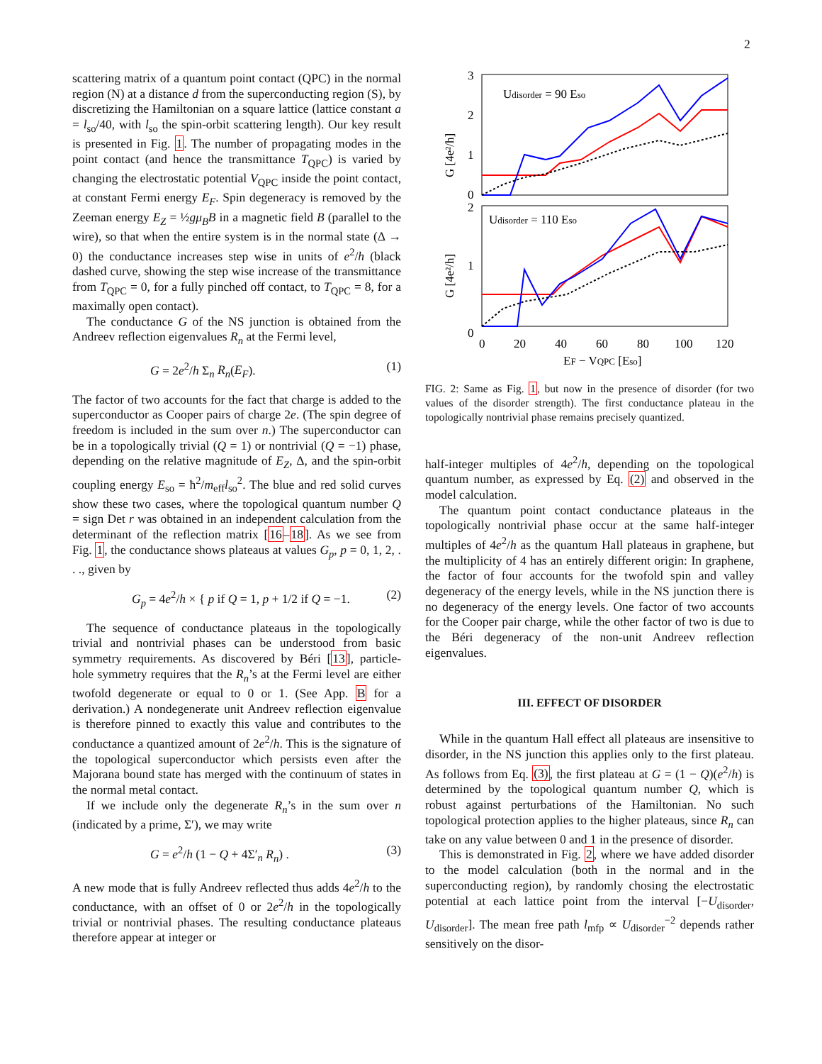2
scattering matrix of a quantum point contact (QPC) in the normal region (N) at a distance d from the superconducting region (S), by discretizing the Hamiltonian on a square lattice (lattice constant a = l<sub>so</sub>/40, with l<sub>so</sub> the spin-orbit scattering length). Our key result is presented in Fig. 1. The number of propagating modes in the point contact (and hence the transmittance T<sub>QPC</sub>) is varied by changing the electrostatic potential V<sub>QPC</sub> inside the point contact, at constant Fermi energy E<sub>F</sub>. Spin degeneracy is removed by the Zeeman energy E<sub>Z</sub> = ½gμ<sub>B</sub>B in a magnetic field B (parallel to the wire), so that when the entire system is in the normal state (Δ → 0) the conductance increases step wise in units of e<sup>2</sup>/h (black dashed curve, showing the step wise increase of the transmittance from T<sub>QPC</sub> = 0, for a fully pinched off contact, to T<sub>QPC</sub> = 8, for a maximally open contact).
The conductance G of the NS junction is obtained from the Andreev reflection eigenvalues R<sub>n</sub> at the Fermi level,
G = 2e<sup>2</sup>/h Σ<sub>n</sub> R<sub>n</sub>(E<sub>F</sub>). (1)
The factor of two accounts for the fact that charge is added to the superconductor as Cooper pairs of charge 2e. (The spin degree of freedom is included in the sum over n.) The superconductor can be in a topologically trivial (Q = 1) or nontrivial (Q = −1) phase, depending on the relative magnitude of E<sub>Z</sub>, Δ, and the spin-orbit coupling energy E<sub>so</sub> = ħ<sup>2</sup>/m<sub>eff</sub>l<sub>so</sub><sup>2</sup>. The blue and red solid curves show these two cases, where the topological quantum number Q = sign Det r was obtained in an independent calculation from the determinant of the reflection matrix [16–18]. As we see from Fig. 1, the conductance shows plateaus at values G<sub>p</sub>, p = 0, 1, 2, . . ., given by
G<sub>p</sub> = 4e<sup>2</sup>/h × { p if Q = 1, p + 1/2 if Q = −1. (2)
The sequence of conductance plateaus in the topologically trivial and nontrivial phases can be understood from basic symmetry requirements. As discovered by Béri [13], particle-hole symmetry requires that the R<sub>n</sub>’s at the Fermi level are either twofold degenerate or equal to 0 or 1. (See App. B for a derivation.) A nondegenerate unit Andreev reflection eigenvalue is therefore pinned to exactly this value and contributes to the conductance a quantized amount of 2e<sup>2</sup>/h. This is the signature of the topological superconductor which persists even after the Majorana bound state has merged with the continuum of states in the normal metal contact.
If we include only the degenerate R<sub>n</sub>’s in the sum over n (indicated by a prime, Σ′), we may write
G = e<sup>2</sup>/h (1 − Q + 4Σ′<sub>n</sub> R<sub>n</sub>) . (3)
A new mode that is fully Andreev reflected thus adds 4e<sup>2</sup>/h to the conductance, with an offset of 0 or 2e<sup>2</sup>/h in the topologically trivial or nontrivial phases. The resulting conductance plateaus therefore appear at integer or
3
2
1
0
2
1
0
Udisorder = 90 Eso
Udisorder = 110 Eso
G [4e²/h]
G [4e²/h]
0
20
40
60
80
100
120
EF − VQPC [Eso]
FIG. 2: Same as Fig. 1, but now in the presence of disorder (for two values of the disorder strength). The first conductance plateau in the topologically nontrivial phase remains precisely quantized.
half-integer multiples of 4e<sup>2</sup>/h, depending on the topological quantum number, as expressed by Eq. (2) and observed in the model calculation.
The quantum point contact conductance plateaus in the topologically nontrivial phase occur at the same half-integer multiples of 4e<sup>2</sup>/h as the quantum Hall plateaus in graphene, but the multiplicity of 4 has an entirely different origin: In graphene, the factor of four accounts for the twofold spin and valley degeneracy of the energy levels, while in the NS junction there is no degeneracy of the energy levels. One factor of two accounts for the Cooper pair charge, while the other factor of two is due to the Béri degeneracy of the non-unit Andreev reflection eigenvalues.
III. EFFECT OF DISORDER
While in the quantum Hall effect all plateaus are insensitive to disorder, in the NS junction this applies only to the first plateau. As follows from Eq. (3), the first plateau at G = (1 − Q)(e<sup>2</sup>/h) is determined by the topological quantum number Q, which is robust against perturbations of the Hamiltonian. No such topological protection applies to the higher plateaus, since R<sub>n</sub> can take on any value between 0 and 1 in the presence of disorder.
This is demonstrated in Fig. 2, where we have added disorder to the model calculation (both in the normal and in the superconducting region), by randomly chosing the electrostatic potential at each lattice point from the interval [−U<sub>disorder</sub>, U<sub>disorder</sub>]. The mean free path l<sub>mfp</sub> ∝ U<sub>disorder</sub><sup>−2</sup> depends rather sensitively on the disor-